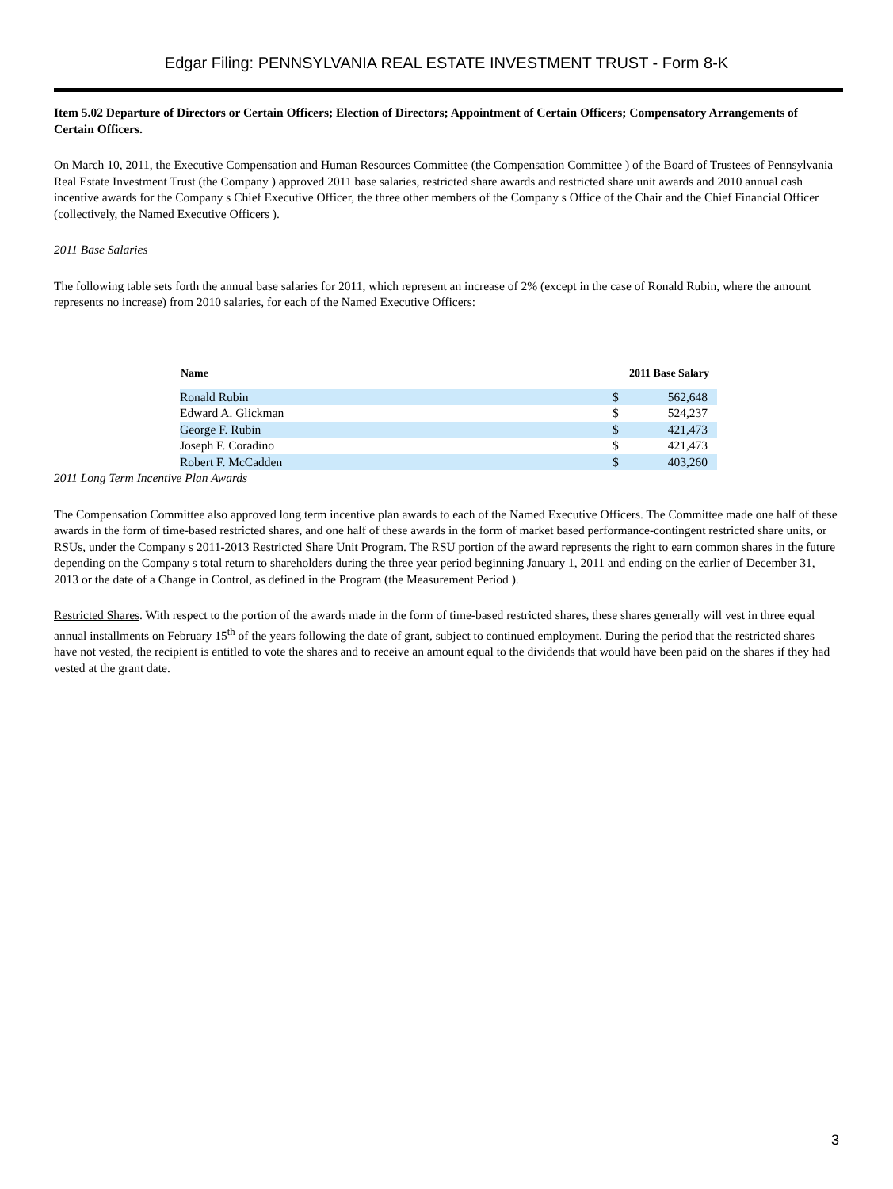Edgar Filing: PENNSYLVANIA REAL ESTATE INVESTMENT TRUST - Form 8-K
Item 5.02 Departure of Directors or Certain Officers; Election of Directors; Appointment of Certain Officers; Compensatory Arrangements of Certain Officers.
On March 10, 2011, the Executive Compensation and Human Resources Committee (the Compensation Committee ) of the Board of Trustees of Pennsylvania Real Estate Investment Trust (the Company ) approved 2011 base salaries, restricted share awards and restricted share unit awards and 2010 annual cash incentive awards for the Company s Chief Executive Officer, the three other members of the Company s Office of the Chair and the Chief Financial Officer (collectively, the Named Executive Officers ).
2011 Base Salaries
The following table sets forth the annual base salaries for 2011, which represent an increase of 2% (except in the case of Ronald Rubin, where the amount represents no increase) from 2010 salaries, for each of the Named Executive Officers:
| Name | 2011 Base Salary | |
| --- | --- | --- |
| Ronald Rubin | $ | 562,648 |
| Edward A. Glickman | $ | 524,237 |
| George F. Rubin | $ | 421,473 |
| Joseph F. Coradino | $ | 421,473 |
| Robert F. McCadden | $ | 403,260 |
2011 Long Term Incentive Plan Awards
The Compensation Committee also approved long term incentive plan awards to each of the Named Executive Officers. The Committee made one half of these awards in the form of time-based restricted shares, and one half of these awards in the form of market based performance-contingent restricted share units, or RSUs, under the Company s 2011-2013 Restricted Share Unit Program. The RSU portion of the award represents the right to earn common shares in the future depending on the Company s total return to shareholders during the three year period beginning January 1, 2011 and ending on the earlier of December 31, 2013 or the date of a Change in Control, as defined in the Program (the Measurement Period ).
Restricted Shares. With respect to the portion of the awards made in the form of time-based restricted shares, these shares generally will vest in three equal annual installments on February 15<sup>th</sup> of the years following the date of grant, subject to continued employment. During the period that the restricted shares have not vested, the recipient is entitled to vote the shares and to receive an amount equal to the dividends that would have been paid on the shares if they had vested at the grant date.
3